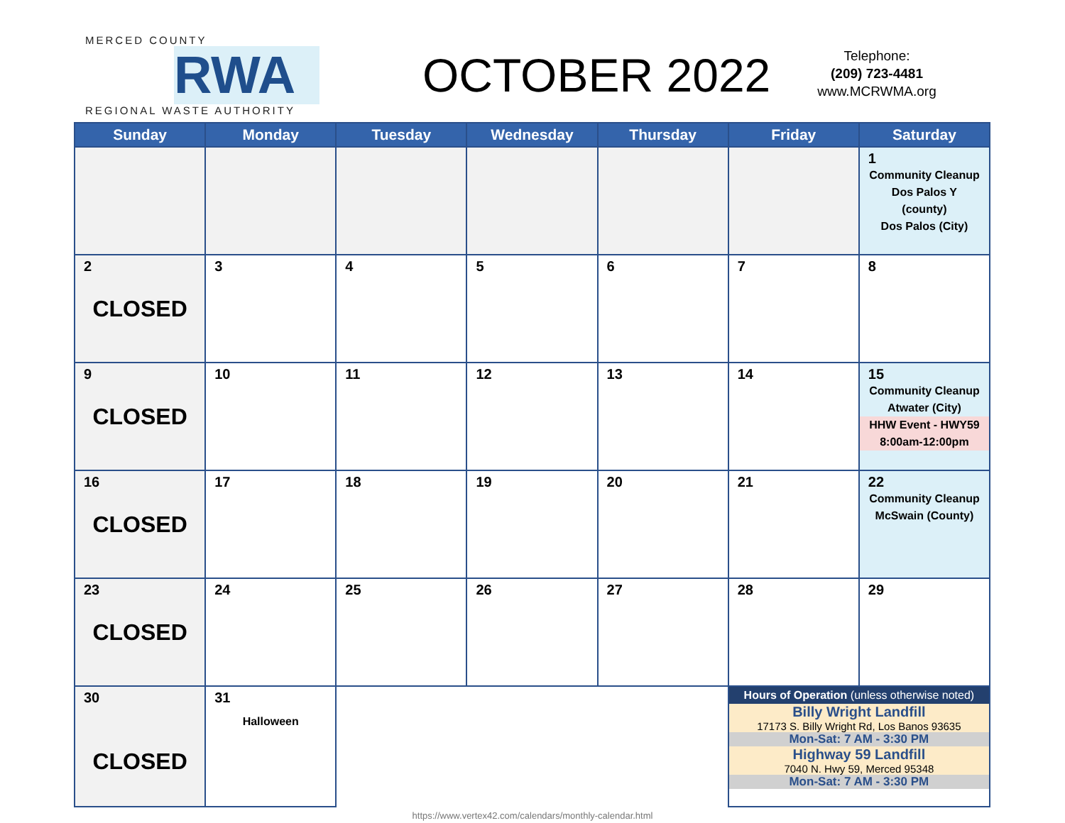MERCED COUNTY
RWA
REGIONAL WASTE AUTHORITY
OCTOBER 2022
Telephone:
(209) 723-4481
www.MCRWMA.org
| Sunday | Monday | Tuesday | Wednesday | Thursday | Friday | Saturday |
| --- | --- | --- | --- | --- | --- | --- |
| | | | | | | 1 Community Cleanup Dos Palos Y (county) Dos Palos (City) |
| 2 CLOSED | 3 | 4 | 5 | 6 | 7 | 8 |
| 9 CLOSED | 10 | 11 | 12 | 13 | 14 | 15 Community Cleanup Atwater (City) HHW Event - HWY59 8:00am-12:00pm |
| 16 CLOSED | 17 | 18 | 19 | 20 | 21 | 22 Community Cleanup McSwain (County) |
| 23 CLOSED | 24 | 25 | 26 | 27 | 28 | 29 |
| 30 CLOSED | 31 Halloween | | | | Hours of Operation (unless otherwise noted) Billy Wright Landfill 17173 S. Billy Wright Rd, Los Banos 93635 Mon-Sat: 7 AM - 3:30 PM Highway 59 Landfill 7040 N. Hwy 59, Merced 95348 Mon-Sat: 7 AM - 3:30 PM | |
https://www.vertex42.com/calendars/monthly-calendar.html